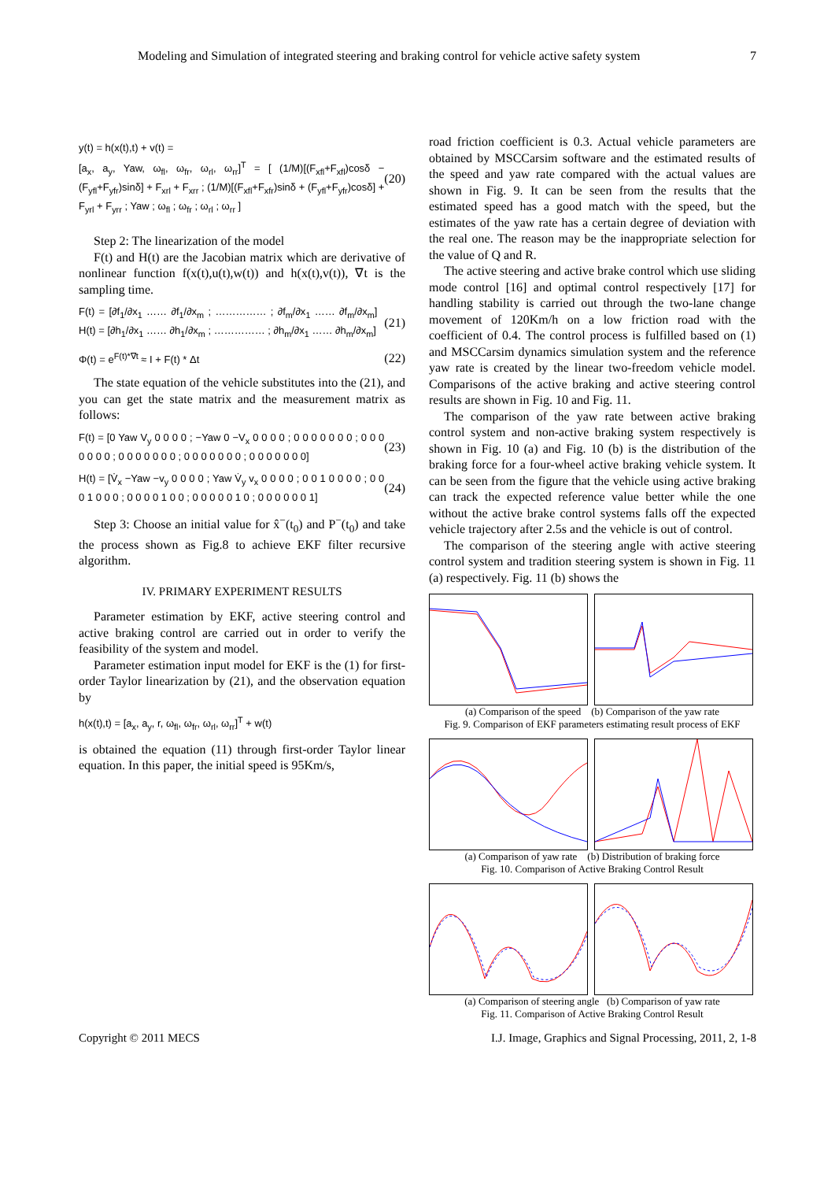Modeling and Simulation of integrated steering and braking control for vehicle active safety system 7
y(t) = h(x(t),t) + v(t) =
[a<sub>x</sub>, a<sub>y</sub>, Yaw, ω<sub>fl</sub>, ω<sub>fr</sub>, ω<sub>rl</sub>, ω<sub>rr</sub>]<sup>T</sup> = [ (1/M)[(F<sub>xfl</sub>+F<sub>xfl</sub>)cosδ − (F<sub>yfl</sub>+F<sub>yfr</sub>)sinδ] + F<sub>xrl</sub> + F<sub>xrr</sub> ; (1/M)[(F<sub>xfl</sub>+F<sub>xfr</sub>)sinδ + (F<sub>yfl</sub>+F<sub>yfr</sub>)cosδ] + F<sub>yrl</sub> + F<sub>yrr</sub> ; Yaw ; ω<sub>fl</sub> ; ω<sub>fr</sub> ; ω<sub>rl</sub> ; ω<sub>rr</sub> ] (20)
Step 2: The linearization of the model
F(t) and H(t) are the Jacobian matrix which are derivative of nonlinear function f(x(t),u(t),w(t)) and h(x(t),v(t)), ∇t is the sampling time.
F(t) = [∂f<sub>1</sub>/∂x<sub>1</sub> …… ∂f<sub>1</sub>/∂x<sub>m</sub> ; …………… ; ∂f<sub>m</sub>/∂x<sub>1</sub> …… ∂f<sub>m</sub>/∂x<sub>m</sub>] H(t) = [∂h<sub>1</sub>/∂x<sub>1</sub> …… ∂h<sub>1</sub>/∂x<sub>m</sub> ; …………… ; ∂h<sub>m</sub>/∂x<sub>1</sub> …… ∂h<sub>m</sub>/∂x<sub>m</sub>] (21)
Φ(t) = e<sup>F(t)*∇t</sup> ≈ I + F(t) * Δt (22)
The state equation of the vehicle substitutes into the (21), and you can get the state matrix and the measurement matrix as follows:
F(t) = [0 Yaw V<sub>y</sub> 0 0 0 0 ; −Yaw 0 −V<sub>x</sub> 0 0 0 0 ; 0 0 0 0 0 0 0 ; 0 0 0 0 0 0 0 ; 0 0 0 0 0 0 0 ; 0 0 0 0 0 0 0 ; 0 0 0 0 0 0 0] (23)
H(t) = [V̇<sub>x</sub> −Yaw −v<sub>y</sub> 0 0 0 0 ; Yaw V̇<sub>y</sub> v<sub>x</sub> 0 0 0 0 ; 0 0 1 0 0 0 0 ; 0 0 0 1 0 0 0 ; 0 0 0 0 1 0 0 ; 0 0 0 0 0 1 0 ; 0 0 0 0 0 0 1] (24)
Step 3: Choose an initial value for x̂<sup>−</sup>(t<sub>0</sub>) and P<sup>−</sup>(t<sub>0</sub>) and take the process shown as Fig.8 to achieve EKF filter recursive algorithm.
IV. PRIMARY EXPERIMENT RESULTS
Parameter estimation by EKF, active steering control and active braking control are carried out in order to verify the feasibility of the system and model.
Parameter estimation input model for EKF is the (1) for first-order Taylor linearization by (21), and the observation equation by
h(x(t),t) = [a<sub>x</sub>, a<sub>y</sub>, r, ω<sub>fl</sub>, ω<sub>fr</sub>, ω<sub>rl</sub>, ω<sub>rr</sub>]<sup>T</sup> + w(t)
is obtained the equation (11) through first-order Taylor linear equation. In this paper, the initial speed is 95Km/s,
road friction coefficient is 0.3. Actual vehicle parameters are obtained by MSCCarsim software and the estimated results of the speed and yaw rate compared with the actual values are shown in Fig. 9. It can be seen from the results that the estimated speed has a good match with the speed, but the estimates of the yaw rate has a certain degree of deviation with the real one. The reason may be the inappropriate selection for the value of Q and R.
The active steering and active brake control which use sliding mode control [16] and optimal control respectively [17] for handling stability is carried out through the two-lane change movement of 120Km/h on a low friction road with the coefficient of 0.4. The control process is fulfilled based on (1) and MSCCarsim dynamics simulation system and the reference yaw rate is created by the linear two-freedom vehicle model. Comparisons of the active braking and active steering control results are shown in Fig. 10 and Fig. 11.
The comparison of the yaw rate between active braking control system and non-active braking system respectively is shown in Fig. 10 (a) and Fig. 10 (b) is the distribution of the braking force for a four-wheel active braking vehicle system. It can be seen from the figure that the vehicle using active braking can track the expected reference value better while the one without the active brake control systems falls off the expected vehicle trajectory after 2.5s and the vehicle is out of control.
The comparison of the steering angle with active steering control system and tradition steering system is shown in Fig. 11 (a) respectively. Fig. 11 (b) shows the
(a) Comparison of the speed (b) Comparison of the yaw rate
Fig. 9. Comparison of EKF parameters estimating result process of EKF
(a) Comparison of yaw rate (b) Distribution of braking force
Fig. 10. Comparison of Active Braking Control Result
(a) Comparison of steering angle (b) Comparison of yaw rate
Fig. 11. Comparison of Active Braking Control Result
Copyright © 2011 MECS I.J. Image, Graphics and Signal Processing, 2011, 2, 1-8